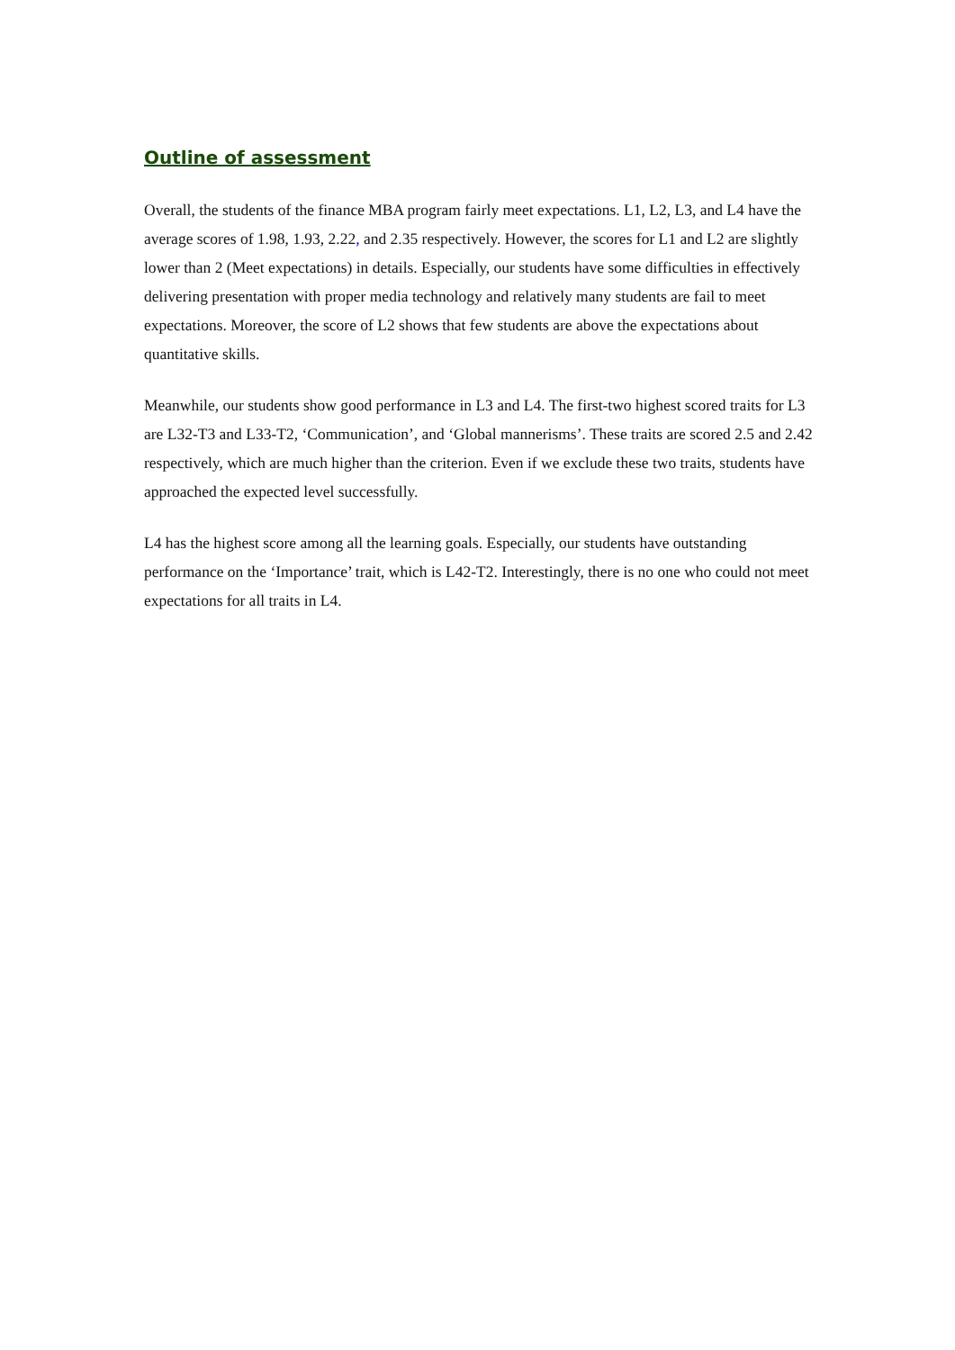Outline of assessment
Overall, the students of the finance MBA program fairly meet expectations. L1, L2, L3, and L4 have the average scores of 1.98, 1.93, 2.22, and 2.35 respectively. However, the scores for L1 and L2 are slightly lower than 2 (Meet expectations) in details. Especially, our students have some difficulties in effectively delivering presentation with proper media technology and relatively many students are fail to meet expectations. Moreover, the score of L2 shows that few students are above the expectations about quantitative skills.
Meanwhile, our students show good performance in L3 and L4. The first-two highest scored traits for L3 are L32-T3 and L33-T2, ‘Communication’, and ‘Global mannerisms’. These traits are scored 2.5 and 2.42 respectively, which are much higher than the criterion. Even if we exclude these two traits, students have approached the expected level successfully.
L4 has the highest score among all the learning goals. Especially, our students have outstanding performance on the ‘Importance’ trait, which is L42-T2. Interestingly, there is no one who could not meet expectations for all traits in L4.